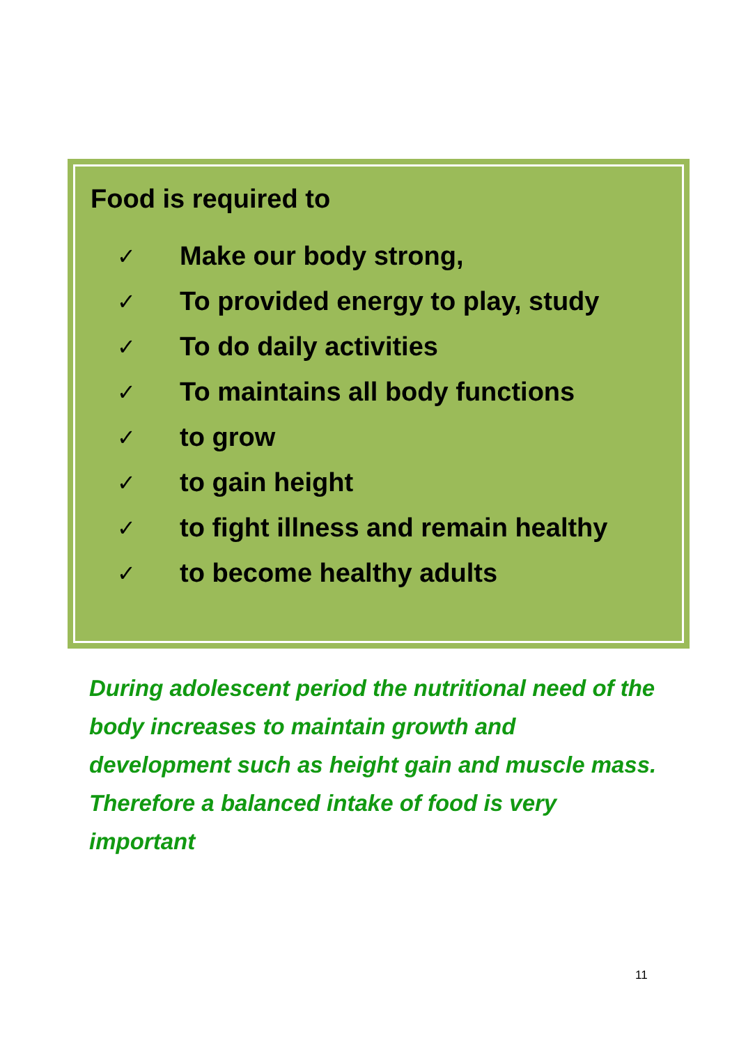Food is required to
✓ Make our body strong,
✓ To provided energy to play, study
✓ To do daily activities
✓ To maintains all body functions
✓ to grow
✓ to gain height
✓ to fight illness and remain healthy
✓ to become healthy adults
During adolescent period the nutritional need of the body increases to maintain growth and development such as height gain and muscle mass. Therefore a balanced intake of food is very important
11